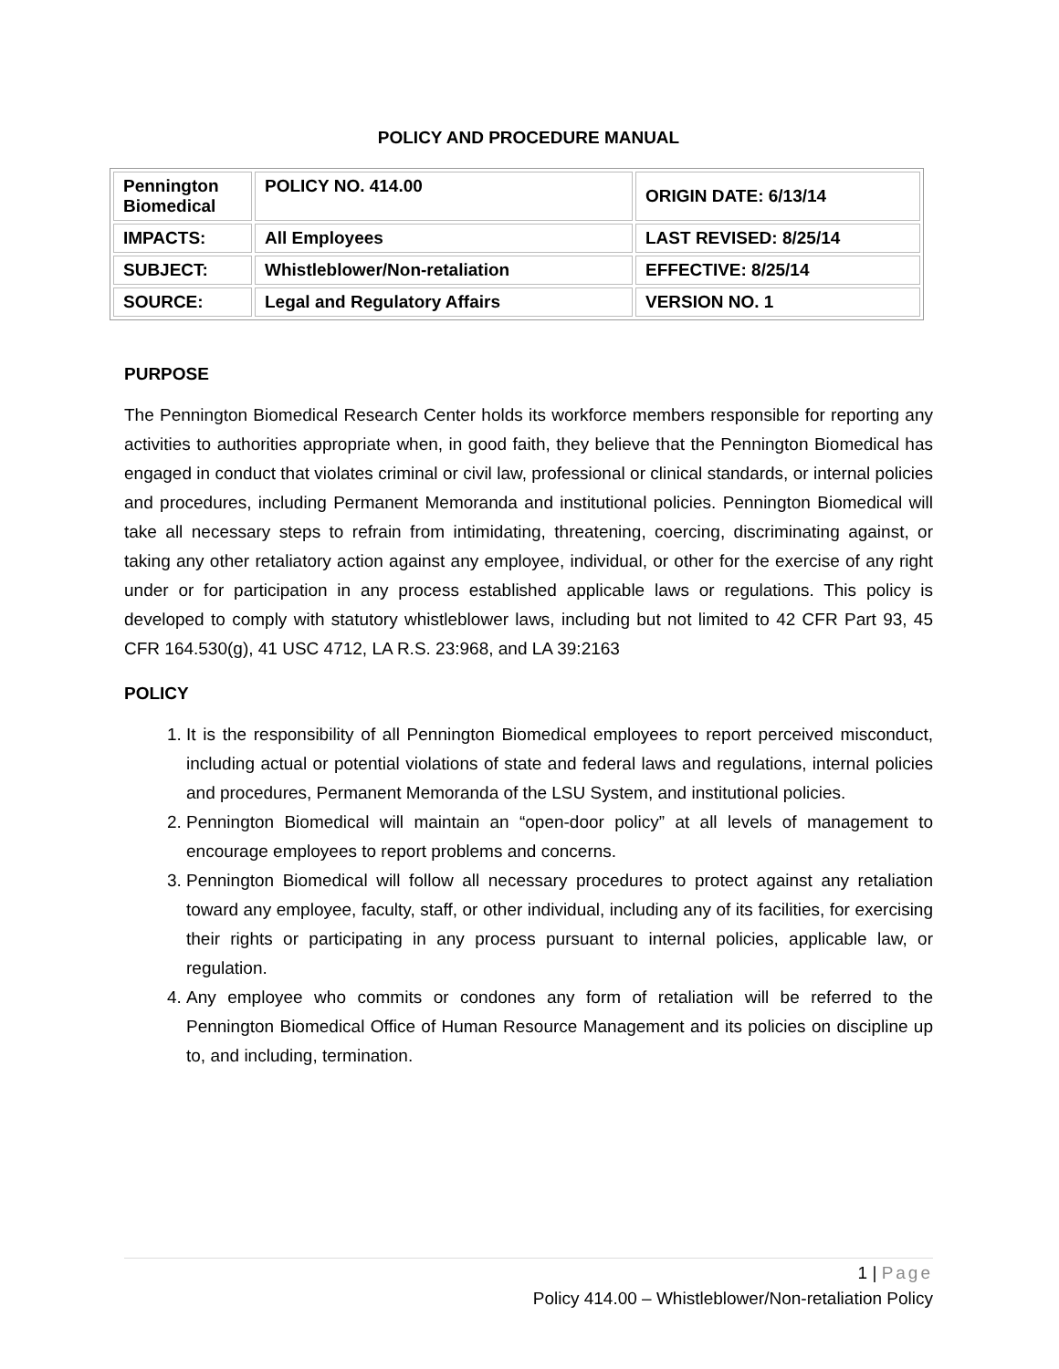POLICY AND PROCEDURE MANUAL
| Pennington Biomedical | POLICY NO. 414.00 | ORIGIN DATE: 6/13/14 |
| IMPACTS: | All Employees | LAST REVISED: 8/25/14 |
| SUBJECT: | Whistleblower/Non-retaliation | EFFECTIVE: 8/25/14 |
| SOURCE: | Legal and Regulatory Affairs | VERSION NO. 1 |
PURPOSE
The Pennington Biomedical Research Center holds its workforce members responsible for reporting any activities to authorities appropriate when, in good faith, they believe that the Pennington Biomedical has engaged in conduct that violates criminal or civil law, professional or clinical standards, or internal policies and procedures, including Permanent Memoranda and institutional policies. Pennington Biomedical will take all necessary steps to refrain from intimidating, threatening, coercing, discriminating against, or taking any other retaliatory action against any employee, individual, or other for the exercise of any right under or for participation in any process established applicable laws or regulations. This policy is developed to comply with statutory whistleblower laws, including but not limited to 42 CFR Part 93, 45 CFR 164.530(g), 41 USC 4712, LA R.S. 23:968, and LA 39:2163
POLICY
1. It is the responsibility of all Pennington Biomedical employees to report perceived misconduct, including actual or potential violations of state and federal laws and regulations, internal policies and procedures, Permanent Memoranda of the LSU System, and institutional policies.
2. Pennington Biomedical will maintain an “open-door policy” at all levels of management to encourage employees to report problems and concerns.
3. Pennington Biomedical will follow all necessary procedures to protect against any retaliation toward any employee, faculty, staff, or other individual, including any of its facilities, for exercising their rights or participating in any process pursuant to internal policies, applicable law, or regulation.
4. Any employee who commits or condones any form of retaliation will be referred to the Pennington Biomedical Office of Human Resource Management and its policies on discipline up to, and including, termination.
1 | Page
Policy 414.00 – Whistleblower/Non-retaliation Policy